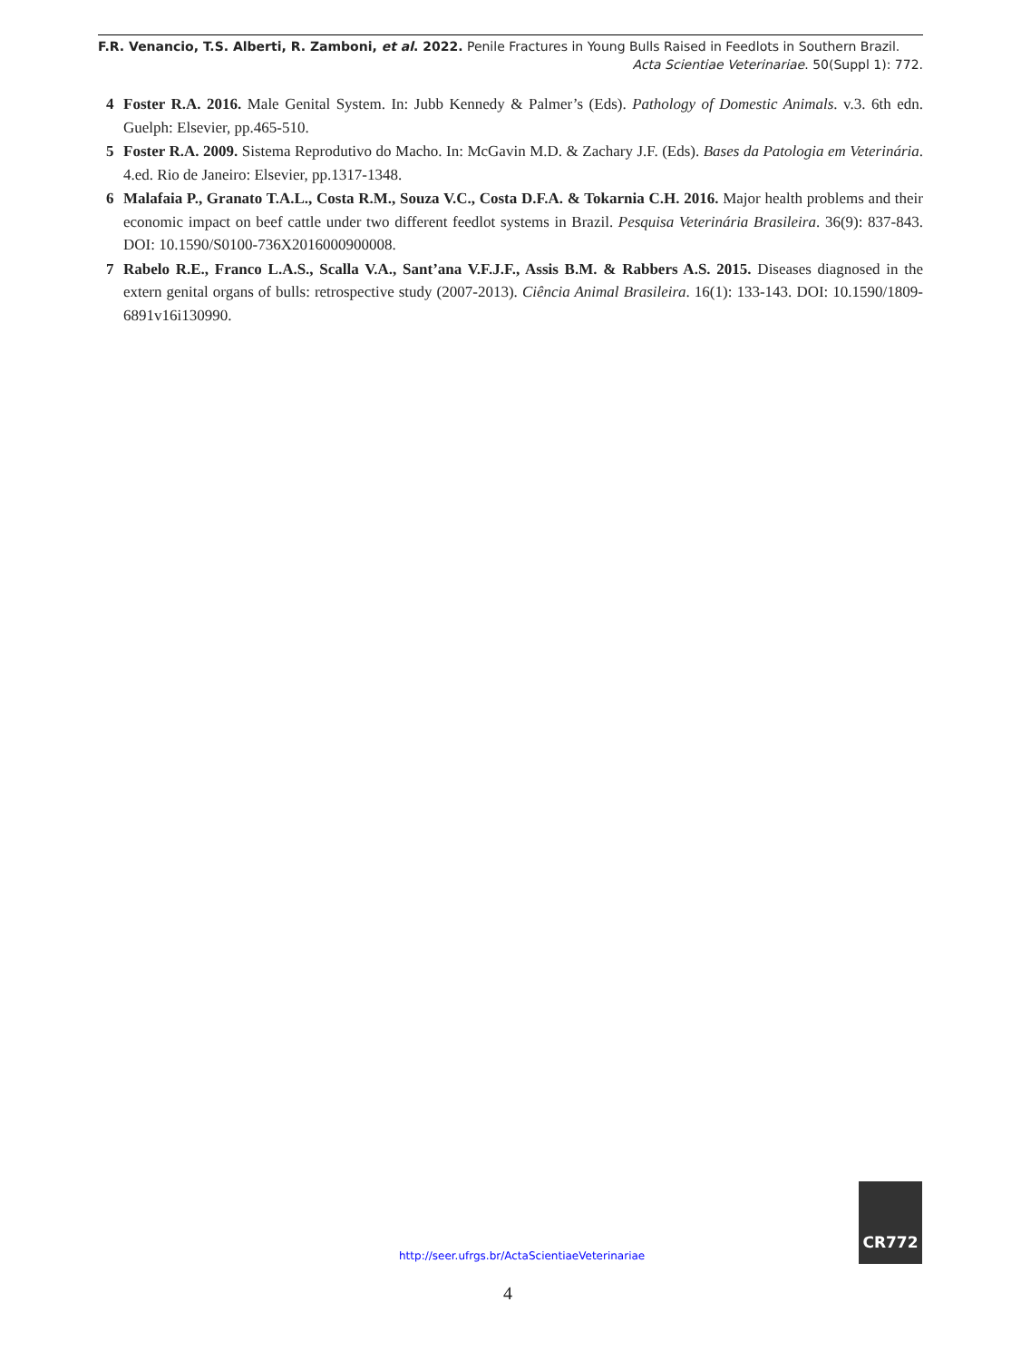F.R. Venancio, T.S. Alberti, R. Zamboni, et al. 2022. Penile Fractures in Young Bulls Raised in Feedlots in Southern Brazil.
Acta Scientiae Veterinariae. 50(Suppl 1): 772.
4 Foster R.A. 2016. Male Genital System. In: Jubb Kennedy & Palmer’s (Eds). Pathology of Domestic Animals. v.3. 6th edn. Guelph: Elsevier, pp.465-510.
5 Foster R.A. 2009. Sistema Reprodutivo do Macho. In: McGavin M.D. & Zachary J.F. (Eds). Bases da Patologia em Veterinária. 4.ed. Rio de Janeiro: Elsevier, pp.1317-1348.
6 Malafaia P., Granato T.A.L., Costa R.M., Souza V.C., Costa D.F.A. & Tokarnia C.H. 2016. Major health problems and their economic impact on beef cattle under two different feedlot systems in Brazil. Pesquisa Veterinária Brasileira. 36(9): 837-843. DOI: 10.1590/S0100-736X2016000900008.
7 Rabelo R.E., Franco L.A.S., Scalla V.A., Sant’ana V.F.J.F., Assis B.M. & Rabbers A.S. 2015. Diseases diagnosed in the extern genital organs of bulls: retrospective study (2007-2013). Ciência Animal Brasileira. 16(1): 133-143. DOI: 10.1590/1809-6891v16i130990.
CR772
http://seer.ufrgs.br/ActaScientiaeVeterinariae
4